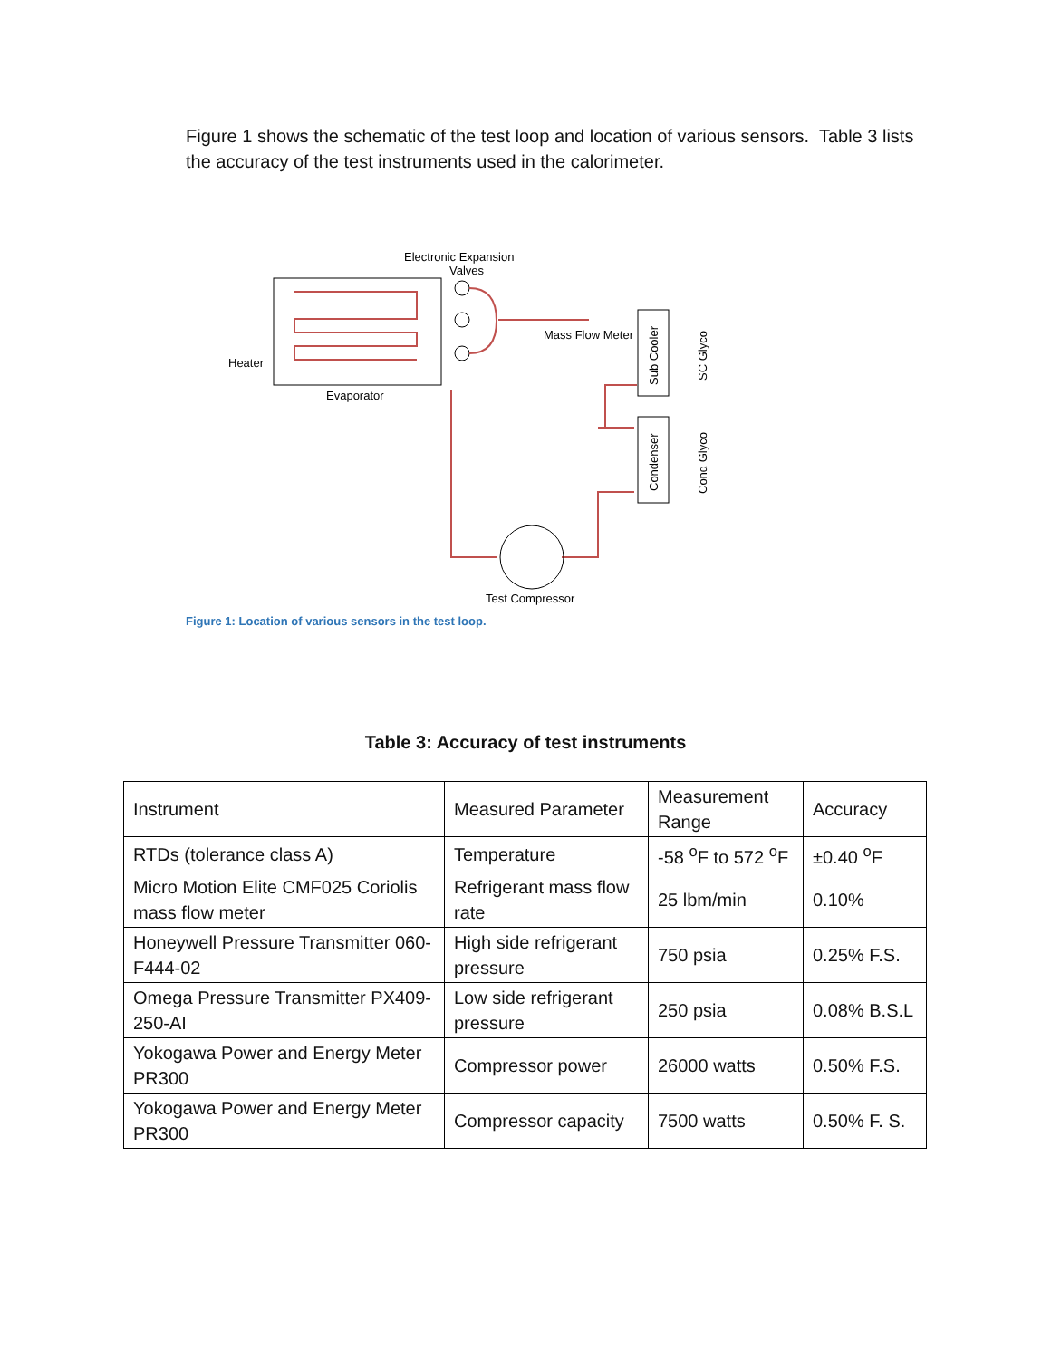Figure 1 shows the schematic of the test loop and location of various sensors. Table 3 lists the accuracy of the test instruments used in the calorimeter.
Electronic Expansion
Valves
Heater
Evaporator
Mass Flow Meter
Test Compressor
Sub Cooler
SC Glyco
Condenser
Cond Glyco
Figure 1: Location of various sensors in the test loop.
Table 3: Accuracy of test instruments
| Instrument | Measured Parameter | Measurement Range | Accuracy |
| RTDs (tolerance class A) | Temperature | -58 <sup>o</sup>F to 572 <sup>o</sup>F | ±0.40 <sup>o</sup>F |
| Micro Motion Elite CMF025 Coriolis mass flow meter | Refrigerant mass flow rate | 25 lbm/min | 0.10% |
| Honeywell Pressure Transmitter 060-F444-02 | High side refrigerant pressure | 750 psia | 0.25% F.S. |
| Omega Pressure Transmitter PX409-250-AI | Low side refrigerant pressure | 250 psia | 0.08% B.S.L |
| Yokogawa Power and Energy Meter PR300 | Compressor power | 26000 watts | 0.50% F.S. |
| Yokogawa Power and Energy Meter PR300 | Compressor capacity | 7500 watts | 0.50% F. S. |